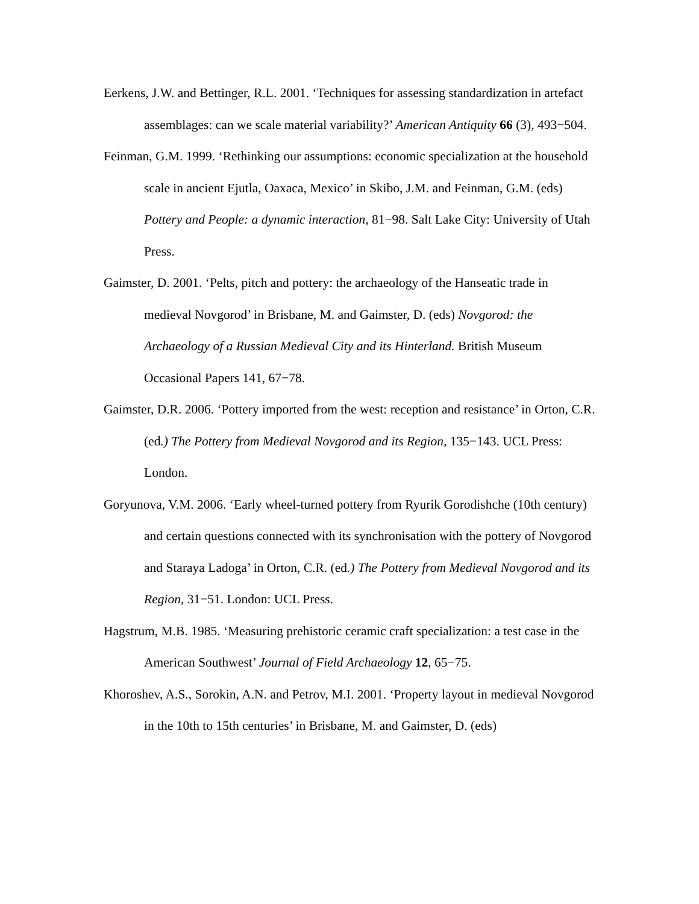Eerkens, J.W. and Bettinger, R.L. 2001. ‘Techniques for assessing standardization in artefact assemblages: can we scale material variability?’ American Antiquity 66 (3), 493−504.
Feinman, G.M. 1999. ‘Rethinking our assumptions: economic specialization at the household scale in ancient Ejutla, Oaxaca, Mexico’ in Skibo, J.M. and Feinman, G.M. (eds) Pottery and People: a dynamic interaction, 81−98. Salt Lake City: University of Utah Press.
Gaimster, D. 2001. ‘Pelts, pitch and pottery: the archaeology of the Hanseatic trade in medieval Novgorod’ in Brisbane, M. and Gaimster, D. (eds) Novgorod: the Archaeology of a Russian Medieval City and its Hinterland. British Museum Occasional Papers 141, 67−78.
Gaimster, D.R. 2006. ‘Pottery imported from the west: reception and resistance’ in Orton, C.R. (ed.) The Pottery from Medieval Novgorod and its Region, 135−143. UCL Press: London.
Goryunova, V.M. 2006. ‘Early wheel-turned pottery from Ryurik Gorodishche (10th century) and certain questions connected with its synchronisation with the pottery of Novgorod and Staraya Ladoga’ in Orton, C.R. (ed.) The Pottery from Medieval Novgorod and its Region, 31−51. London: UCL Press.
Hagstrum, M.B. 1985. ‘Measuring prehistoric ceramic craft specialization: a test case in the American Southwest’ Journal of Field Archaeology 12, 65−75.
Khoroshev, A.S., Sorokin, A.N. and Petrov, M.I. 2001. ‘Property layout in medieval Novgorod in the 10th to 15th centuries’ in Brisbane, M. and Gaimster, D. (eds)